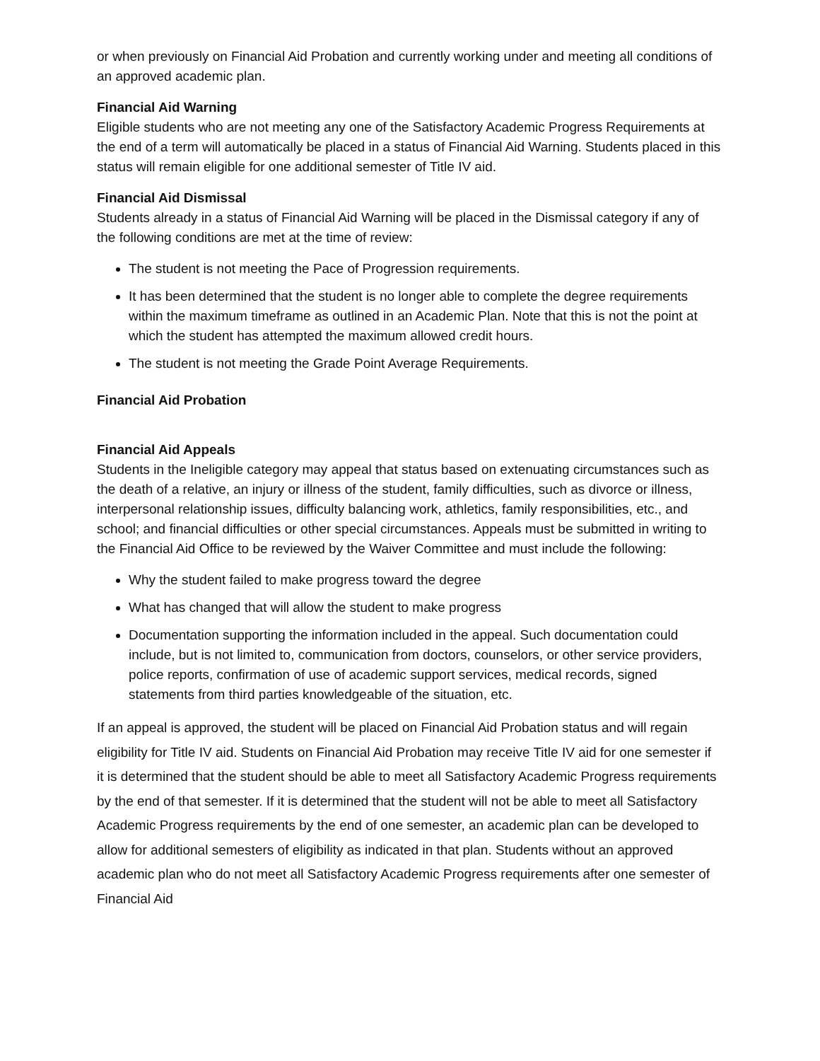or when previously on Financial Aid Probation and currently working under and meeting all conditions of an approved academic plan.
Financial Aid Warning
Eligible students who are not meeting any one of the Satisfactory Academic Progress Requirements at the end of a term will automatically be placed in a status of Financial Aid Warning. Students placed in this status will remain eligible for one additional semester of Title IV aid.
Financial Aid Dismissal
Students already in a status of Financial Aid Warning will be placed in the Dismissal category if any of the following conditions are met at the time of review:
The student is not meeting the Pace of Progression requirements.
It has been determined that the student is no longer able to complete the degree requirements within the maximum timeframe as outlined in an Academic Plan. Note that this is not the point at which the student has attempted the maximum allowed credit hours.
The student is not meeting the Grade Point Average Requirements.
Financial Aid Probation
Financial Aid Appeals
Students in the Ineligible category may appeal that status based on extenuating circumstances such as the death of a relative, an injury or illness of the student, family difficulties, such as divorce or illness, interpersonal relationship issues, difficulty balancing work, athletics, family responsibilities, etc., and school; and financial difficulties or other special circumstances. Appeals must be submitted in writing to the Financial Aid Office to be reviewed by the Waiver Committee and must include the following:
Why the student failed to make progress toward the degree
What has changed that will allow the student to make progress
Documentation supporting the information included in the appeal. Such documentation could include, but is not limited to, communication from doctors, counselors, or other service providers, police reports, confirmation of use of academic support services, medical records, signed statements from third parties knowledgeable of the situation, etc.
If an appeal is approved, the student will be placed on Financial Aid Probation status and will regain eligibility for Title IV aid. Students on Financial Aid Probation may receive Title IV aid for one semester if it is determined that the student should be able to meet all Satisfactory Academic Progress requirements by the end of that semester. If it is determined that the student will not be able to meet all Satisfactory Academic Progress requirements by the end of one semester, an academic plan can be developed to allow for additional semesters of eligibility as indicated in that plan. Students without an approved academic plan who do not meet all Satisfactory Academic Progress requirements after one semester of Financial Aid